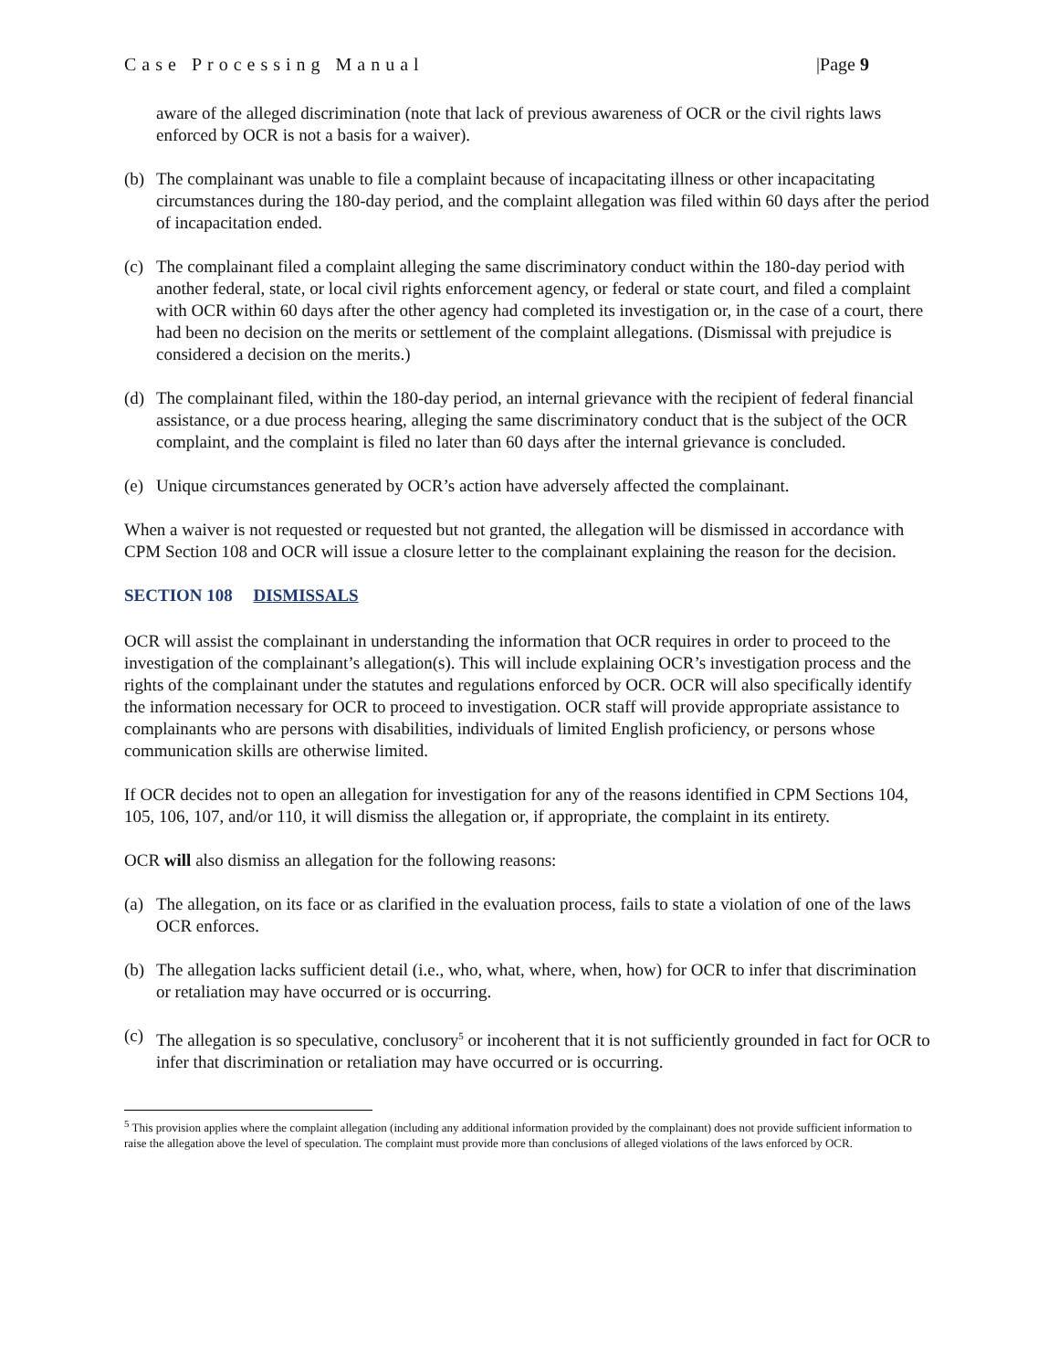Case Processing Manual |Page 9
aware of the alleged discrimination (note that lack of previous awareness of OCR or the civil rights laws enforced by OCR is not a basis for a waiver).
(b) The complainant was unable to file a complaint because of incapacitating illness or other incapacitating circumstances during the 180-day period, and the complaint allegation was filed within 60 days after the period of incapacitation ended.
(c) The complainant filed a complaint alleging the same discriminatory conduct within the 180-day period with another federal, state, or local civil rights enforcement agency, or federal or state court, and filed a complaint with OCR within 60 days after the other agency had completed its investigation or, in the case of a court, there had been no decision on the merits or settlement of the complaint allegations. (Dismissal with prejudice is considered a decision on the merits.)
(d) The complainant filed, within the 180-day period, an internal grievance with the recipient of federal financial assistance, or a due process hearing, alleging the same discriminatory conduct that is the subject of the OCR complaint, and the complaint is filed no later than 60 days after the internal grievance is concluded.
(e) Unique circumstances generated by OCR’s action have adversely affected the complainant.
When a waiver is not requested or requested but not granted, the allegation will be dismissed in accordance with CPM Section 108 and OCR will issue a closure letter to the complainant explaining the reason for the decision.
SECTION 108 DISMISSALS
OCR will assist the complainant in understanding the information that OCR requires in order to proceed to the investigation of the complainant’s allegation(s). This will include explaining OCR’s investigation process and the rights of the complainant under the statutes and regulations enforced by OCR. OCR will also specifically identify the information necessary for OCR to proceed to investigation. OCR staff will provide appropriate assistance to complainants who are persons with disabilities, individuals of limited English proficiency, or persons whose communication skills are otherwise limited.
If OCR decides not to open an allegation for investigation for any of the reasons identified in CPM Sections 104, 105, 106, 107, and/or 110, it will dismiss the allegation or, if appropriate, the complaint in its entirety.
OCR will also dismiss an allegation for the following reasons:
(a) The allegation, on its face or as clarified in the evaluation process, fails to state a violation of one of the laws OCR enforces.
(b) The allegation lacks sufficient detail (i.e., who, what, where, when, how) for OCR to infer that discrimination or retaliation may have occurred or is occurring.
(c) The allegation is so speculative, conclusory<sup>5</sup> or incoherent that it is not sufficiently grounded in fact for OCR to infer that discrimination or retaliation may have occurred or is occurring.
<sup>5</sup> This provision applies where the complaint allegation (including any additional information provided by the complainant) does not provide sufficient information to raise the allegation above the level of speculation. The complaint must provide more than conclusions of alleged violations of the laws enforced by OCR.